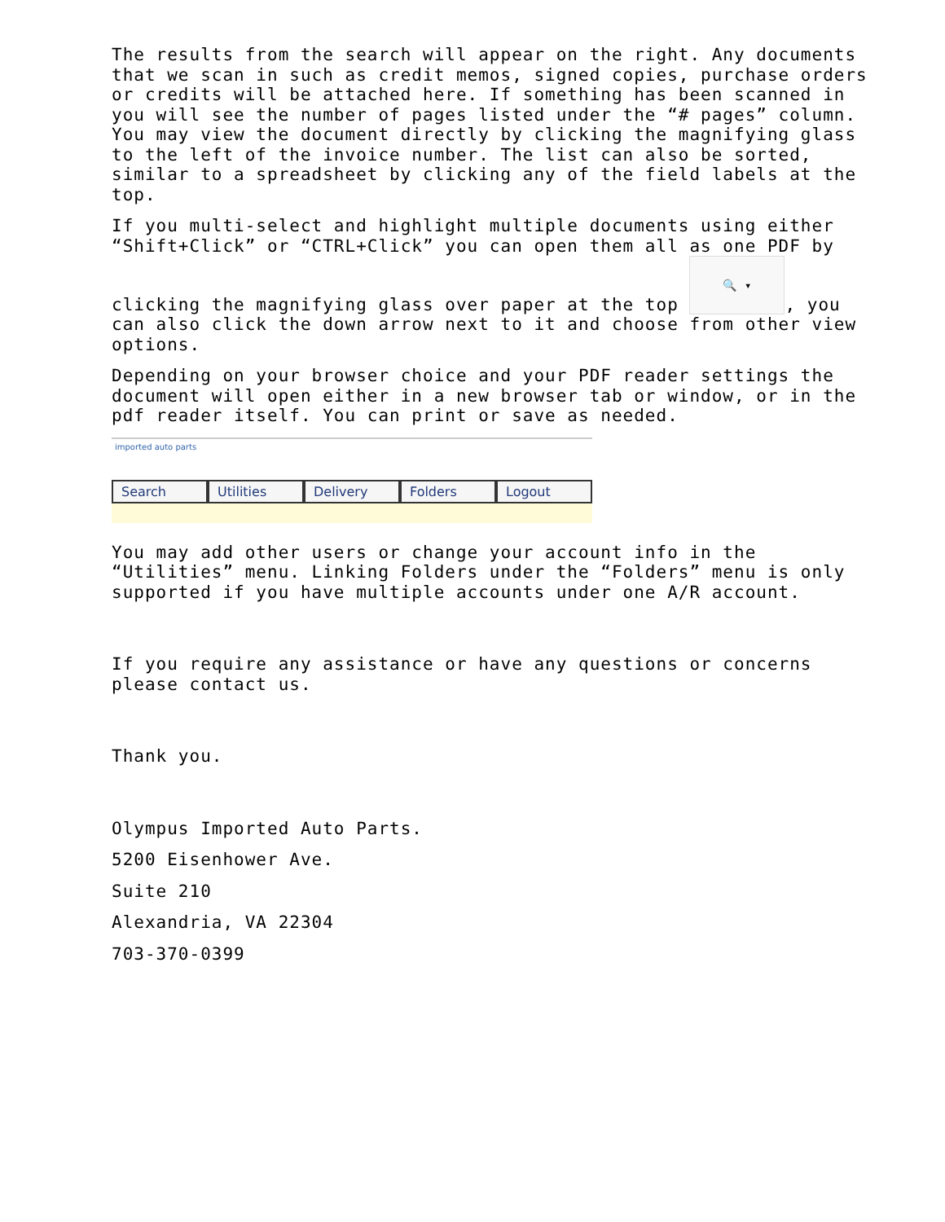The results from the search will appear on the right. Any documents that we scan in such as credit memos, signed copies, purchase orders or credits will be attached here. If something has been scanned in you will see the number of pages listed under the “# pages” column. You may view the document directly by clicking the magnifying glass to the left of the invoice number. The list can also be sorted, similar to a spreadsheet by clicking any of the field labels at the top.
If you multi-select and highlight multiple documents using either “Shift+Click” or “CTRL+Click” you can open them all as one PDF by clicking the magnifying glass over paper at the top 🔍 ▾, you can also click the down arrow next to it and choose from other view options.
Depending on your browser choice and your PDF reader settings the document will open either in a new browser tab or window, or in the pdf reader itself. You can print or save as needed.
imported auto parts
Search Utilities Delivery Folders Logout
You may add other users or change your account info in the “Utilities” menu. Linking Folders under the “Folders” menu is only supported if you have multiple accounts under one A/R account.
If you require any assistance or have any questions or concerns please contact us.
Thank you.
Olympus Imported Auto Parts.
5200 Eisenhower Ave.
Suite 210
Alexandria, VA 22304
703-370-0399